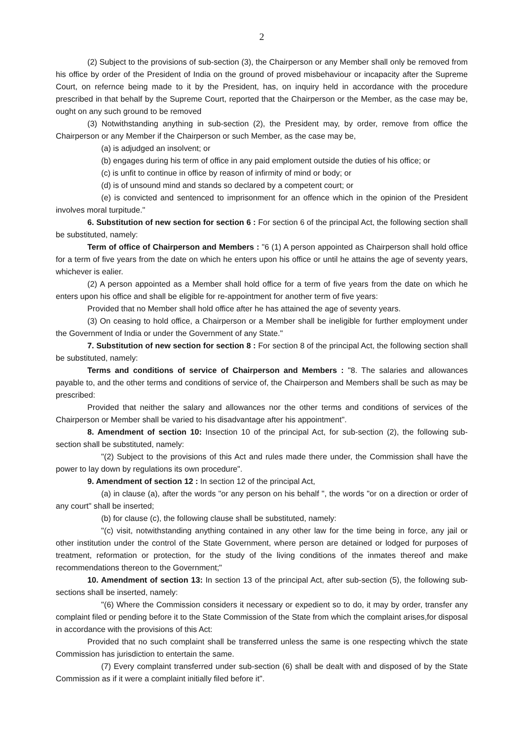2
(2) Subject to the provisions of sub-section (3), the Chairperson or any Member shall only be removed from his office by order of the President of India on the ground of proved misbehaviour or incapacity after the Supreme Court, on refernce being made to it by the President, has, on inquiry held in accordance with the procedure prescribed in that behalf by the Supreme Court, reported that the Chairperson or the Member, as the case may be, ought on any such ground to be removed
(3) Notwithstanding anything in sub-section (2), the President may, by order, remove from office the Chairperson or any Member if the Chairperson or such Member, as the case may be,
(a) is adjudged an insolvent; or
(b) engages during his term of office in any paid emploment outside the duties of his office; or
(c) is unfit to continue in office by reason of infirmity of mind or body; or
(d) is of unsound mind and stands so declared by a competent court; or
(e) is convicted and sentenced to imprisonment for an offence which in the opinion of the President involves moral turpitude."
6. Substitution of new section for section 6 : For section 6 of the principal Act, the following section shall be substituted, namely:
Term of office of Chairperson and Members : "6 (1) A person appointed as Chairperson shall hold office for a term of five years from the date on which he enters upon his office or until he attains the age of seventy years, whichever is ealier.
(2) A person appointed as a Member shall hold office for a term of five years from the date on which he enters upon his office and shall be eligible for re-appointment for another term of five years:
Provided that no Member shall hold office after he has attained the age of seventy years.
(3) On ceasing to hold office, a Chairperson or a Member shall be ineligible for further employment under the Government of India or under the Government of any State."
7. Substitution of new section for section 8 : For section 8 of the principal Act, the following section shall be substituted, namely:
Terms and conditions of service of Chairperson and Members : "8. The salaries and allowances payable to, and the other terms and conditions of service of, the Chairperson and Members shall be such as may be prescribed:
Provided that neither the salary and allowances nor the other terms and conditions of services of the Chairperson or Member shall be varied to his disadvantage after his appointment".
8. Amendment of section 10: Insection 10 of the principal Act, for sub-section (2), the following sub-section shall be substituted, namely:
"(2) Subject to the provisions of this Act and rules made there under, the Commission shall have the power to lay down by regulations its own procedure".
9. Amendment of section 12 : In section 12 of the principal Act,
(a) in clause (a), after the words "or any person on his behalf ", the words "or on a direction or order of any court" shall be inserted;
(b) for clause (c), the following clause shall be substituted, namely:
"(c) visit, notwithstanding anything contained in any other law for the time being in force, any jail or other institution under the control of the State Government, where person are detained or lodged for purposes of treatment, reformation or protection, for the study of the living conditions of the inmates thereof and make recommendations thereon to the Government;"
10. Amendment of section 13: In section 13 of the principal Act, after sub-section (5), the following sub-sections shall be inserted, namely:
"(6) Where the Commission considers it necessary or expedient so to do, it may by order, transfer any complaint filed or pending before it to the State Commission of the State from which the complaint arises,for disposal in accordance with the provisions of this Act:
Provided that no such complaint shall be transferred unless the same is one respecting whivch the state Commission has jurisdiction to entertain the same.
(7) Every complaint transferred under sub-section (6) shall be dealt with and disposed of by the State Commission as if it were a complaint initially filed before it".